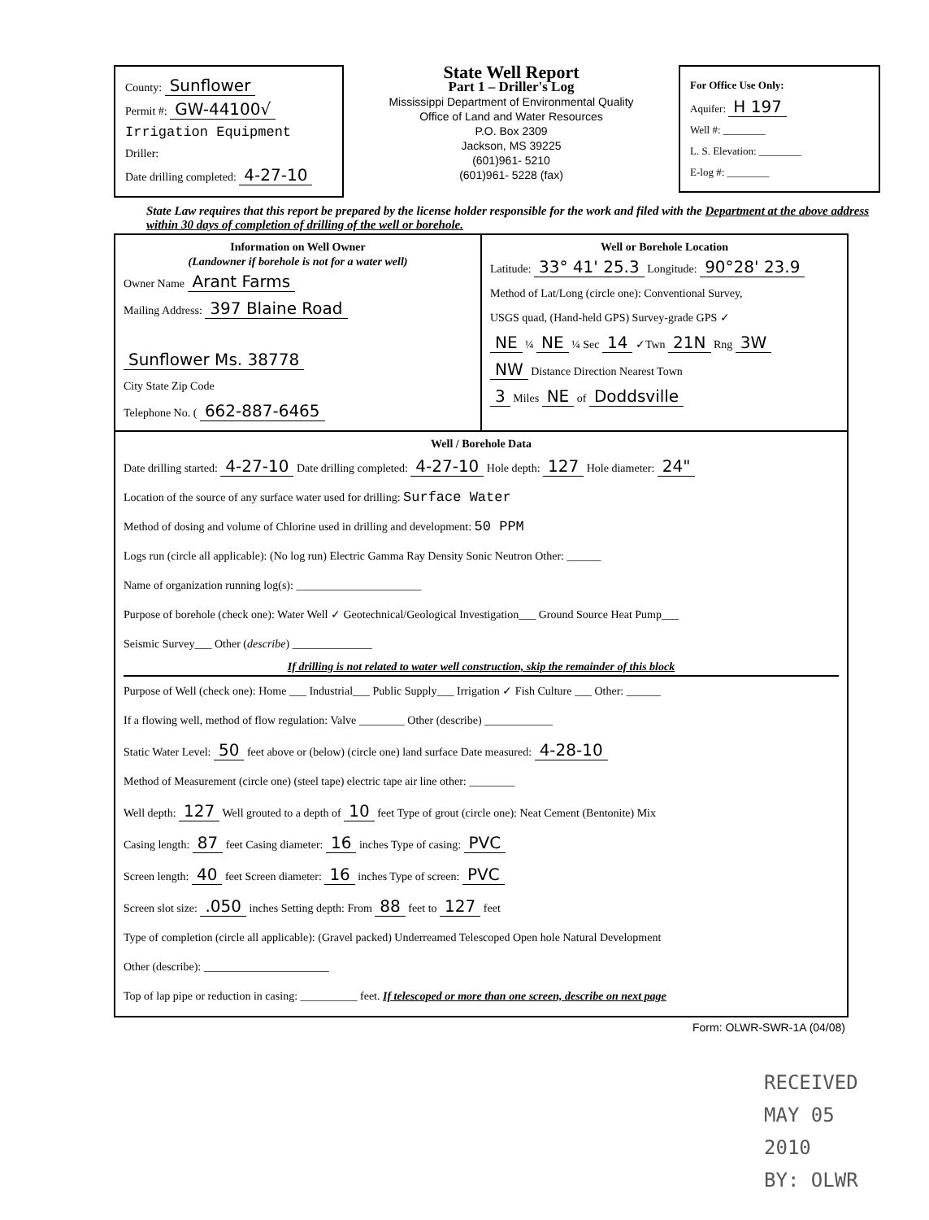County: Sunflower
Permit #: GW-44100√
Irrigation Equipment
Driller:
Date drilling completed: 4-27-10
State Well Report
Part 1 – Driller's Log
Mississippi Department of Environmental Quality
Office of Land and Water Resources
P.O. Box 2309
Jackson, MS 39225
(601)961- 5210
(601)961- 5228 (fax)
For Office Use Only:
Aquifer: H 197
Well #: ________
L. S. Elevation: ________
E-log #: ________
State Law requires that this report be prepared by the license holder responsible for the work and filed with the Department at the above address within 30 days of completion of drilling of the well or borehole.
Information on Well Owner
(Landowner if borehole is not for a water well)
Owner Name Arant Farms
Mailing Address: 397 Blaine Road
Sunflower Ms. 38778
City State Zip Code
Telephone No. ( 662-887-6465
Well or Borehole Location
Latitude: 33° 41' 25.3 Longitude: 90°28' 23.9
Method of Lat/Long (circle one): Conventional Survey,
USGS quad, (Hand-held GPS) Survey-grade GPS ✓
NE ¼ NE ¼ Sec 14 ✓Twn 21N Rng 3W
NW Distance Direction Nearest Town
3 Miles NE of Doddsville
Well / Borehole Data
Date drilling started: 4-27-10 Date drilling completed: 4-27-10 Hole depth: 127 Hole diameter: 24"
Location of the source of any surface water used for drilling: Surface Water
Method of dosing and volume of Chlorine used in drilling and development: 50 PPM
Logs run (circle all applicable): (No log run) Electric Gamma Ray Density Sonic Neutron Other: ______
Name of organization running log(s): ______________________
Purpose of borehole (check one): Water Well ✓ Geotechnical/Geological Investigation___ Ground Source Heat Pump___
Seismic Survey___ Other (describe) ______________
If drilling is not related to water well construction, skip the remainder of this block
Purpose of Well (check one): Home ___ Industrial___ Public Supply___ Irrigation ✓ Fish Culture ___ Other: ______
If a flowing well, method of flow regulation: Valve ________ Other (describe) ____________
Static Water Level: 50 feet above or (below) (circle one) land surface Date measured: 4-28-10
Method of Measurement (circle one) (steel tape) electric tape air line other: ________
Well depth: 127 Well grouted to a depth of 10 feet Type of grout (circle one): Neat Cement (Bentonite) Mix
Casing length: 87 feet Casing diameter: 16 inches Type of casing: PVC
Screen length: 40 feet Screen diameter: 16 inches Type of screen: PVC
Screen slot size: .050 inches Setting depth: From 88 feet to 127 feet
Type of completion (circle all applicable): (Gravel packed) Underreamed Telescoped Open hole Natural Development
Other (describe): ______________________
Top of lap pipe or reduction in casing: __________ feet. If telescoped or more than one screen, describe on next page
Form: OLWR-SWR-1A (04/08)
RECEIVED
MAY 05 2010
BY: OLWR